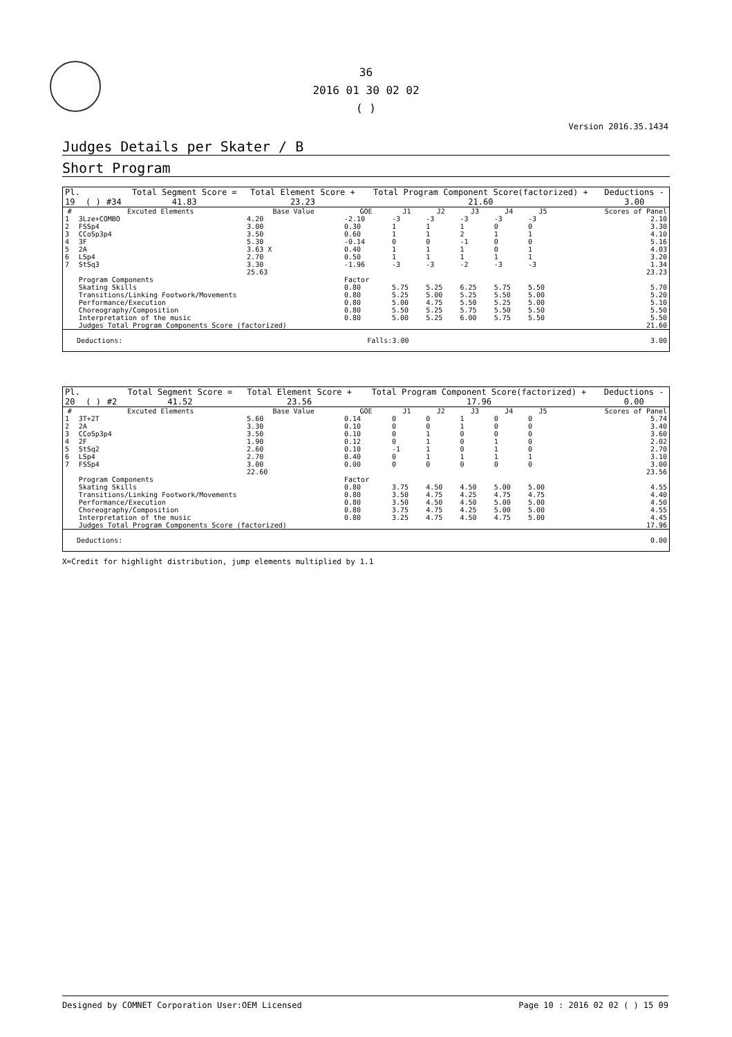36
2016 01 30 02 02
( )
Version 2016.35.1434
Judges Details per Skater / B
Short Program
| Pl. | | | Total Segment Score = | Total Element Score + | Total Program Component Score(factorized) + | Deductions - |
| 19 | ( ) | #34 | 41.83 | 23.23 | 21.60 | 3.00 |
| # | Excuted Elements | Base Value | GOE | J1 | J2 | J3 | J4 | J5 | Scores of Panel |
| --- | --- | --- | --- | --- | --- | --- | --- | --- | --- |
| 1 | 3Lze+COMBO | 4.20 | -2.10 | -3 | -3 | -3 | -3 | -3 | 2.10 |
| 2 | FSSp4 | 3.00 | 0.30 | 1 | 1 | 1 | 0 | 0 | 3.30 |
| 3 | CCoSp3p4 | 3.50 | 0.60 | 1 | 1 | 2 | 1 | 1 | 4.10 |
| 4 | 3F | 5.30 | -0.14 | 0 | 0 | -1 | 0 | 0 | 5.16 |
| 5 | 2A | 3.63 X | 0.40 | 1 | 1 | 1 | 0 | 1 | 4.03 |
| 6 | LSp4 | 2.70 | 0.50 | 1 | 1 | 1 | 1 | 1 | 3.20 |
| 7 | StSq3 | 3.30 | -1.96 | -3 | -3 | -2 | -3 | -3 | 1.34 |
| | | 25.63 | | | | | | | 23.23 |
| | Program Components | | Factor | | | | | | |
| | Skating Skills | | 0.80 | 5.75 | 5.25 | 6.25 | 5.75 | 5.50 | 5.70 |
| | Transitions/Linking Footwork/Movements | | 0.80 | 5.25 | 5.00 | 5.25 | 5.50 | 5.00 | 5.20 |
| | Performance/Execution | | 0.80 | 5.00 | 4.75 | 5.50 | 5.25 | 5.00 | 5.10 |
| | Choreography/Composition | | 0.80 | 5.50 | 5.25 | 5.75 | 5.50 | 5.50 | 5.50 |
| | Interpretation of the music | | 0.80 | 5.00 | 5.25 | 6.00 | 5.75 | 5.50 | 5.50 |
| | Judges Total Program Components Score (factorized) | | | | | | | | 21.60 |
| Deductions: | Falls:3.00 | 3.00 |
| Pl. | | | Total Segment Score = | Total Element Score + | Total Program Component Score(factorized) + | Deductions - |
| 20 | ( ) | #2 | 41.52 | 23.56 | 17.96 | 0.00 |
| # | Excuted Elements | Base Value | GOE | J1 | J2 | J3 | J4 | J5 | Scores of Panel |
| --- | --- | --- | --- | --- | --- | --- | --- | --- | --- |
| 1 | 3T+2T | 5.60 | 0.14 | 0 | 0 | 1 | 0 | 0 | 5.74 |
| 2 | 2A | 3.30 | 0.10 | 0 | 0 | 1 | 0 | 0 | 3.40 |
| 3 | CCoSp3p4 | 3.50 | 0.10 | 0 | 1 | 0 | 0 | 0 | 3.60 |
| 4 | 2F | 1.90 | 0.12 | 0 | 1 | 0 | 1 | 0 | 2.02 |
| 5 | StSq2 | 2.60 | 0.10 | -1 | 1 | 0 | 1 | 0 | 2.70 |
| 6 | LSp4 | 2.70 | 0.40 | 0 | 1 | 1 | 1 | 1 | 3.10 |
| 7 | FSSp4 | 3.00 | 0.00 | 0 | 0 | 0 | 0 | 0 | 3.00 |
| | | 22.60 | | | | | | | 23.56 |
| | Program Components | | Factor | | | | | | |
| | Skating Skills | | 0.80 | 3.75 | 4.50 | 4.50 | 5.00 | 5.00 | 4.55 |
| | Transitions/Linking Footwork/Movements | | 0.80 | 3.50 | 4.75 | 4.25 | 4.75 | 4.75 | 4.40 |
| | Performance/Execution | | 0.80 | 3.50 | 4.50 | 4.50 | 5.00 | 5.00 | 4.50 |
| | Choreography/Composition | | 0.80 | 3.75 | 4.75 | 4.25 | 5.00 | 5.00 | 4.55 |
| | Interpretation of the music | | 0.80 | 3.25 | 4.75 | 4.50 | 4.75 | 5.00 | 4.45 |
| | Judges Total Program Components Score (factorized) | | | | | | | | 17.96 |
| Deductions: | 0.00 |
X=Credit for highlight distribution, jump elements multiplied by 1.1
Designed by COMNET Corporation User:OEM Licensed Page 10 : 2016 02 02 ( ) 15 09